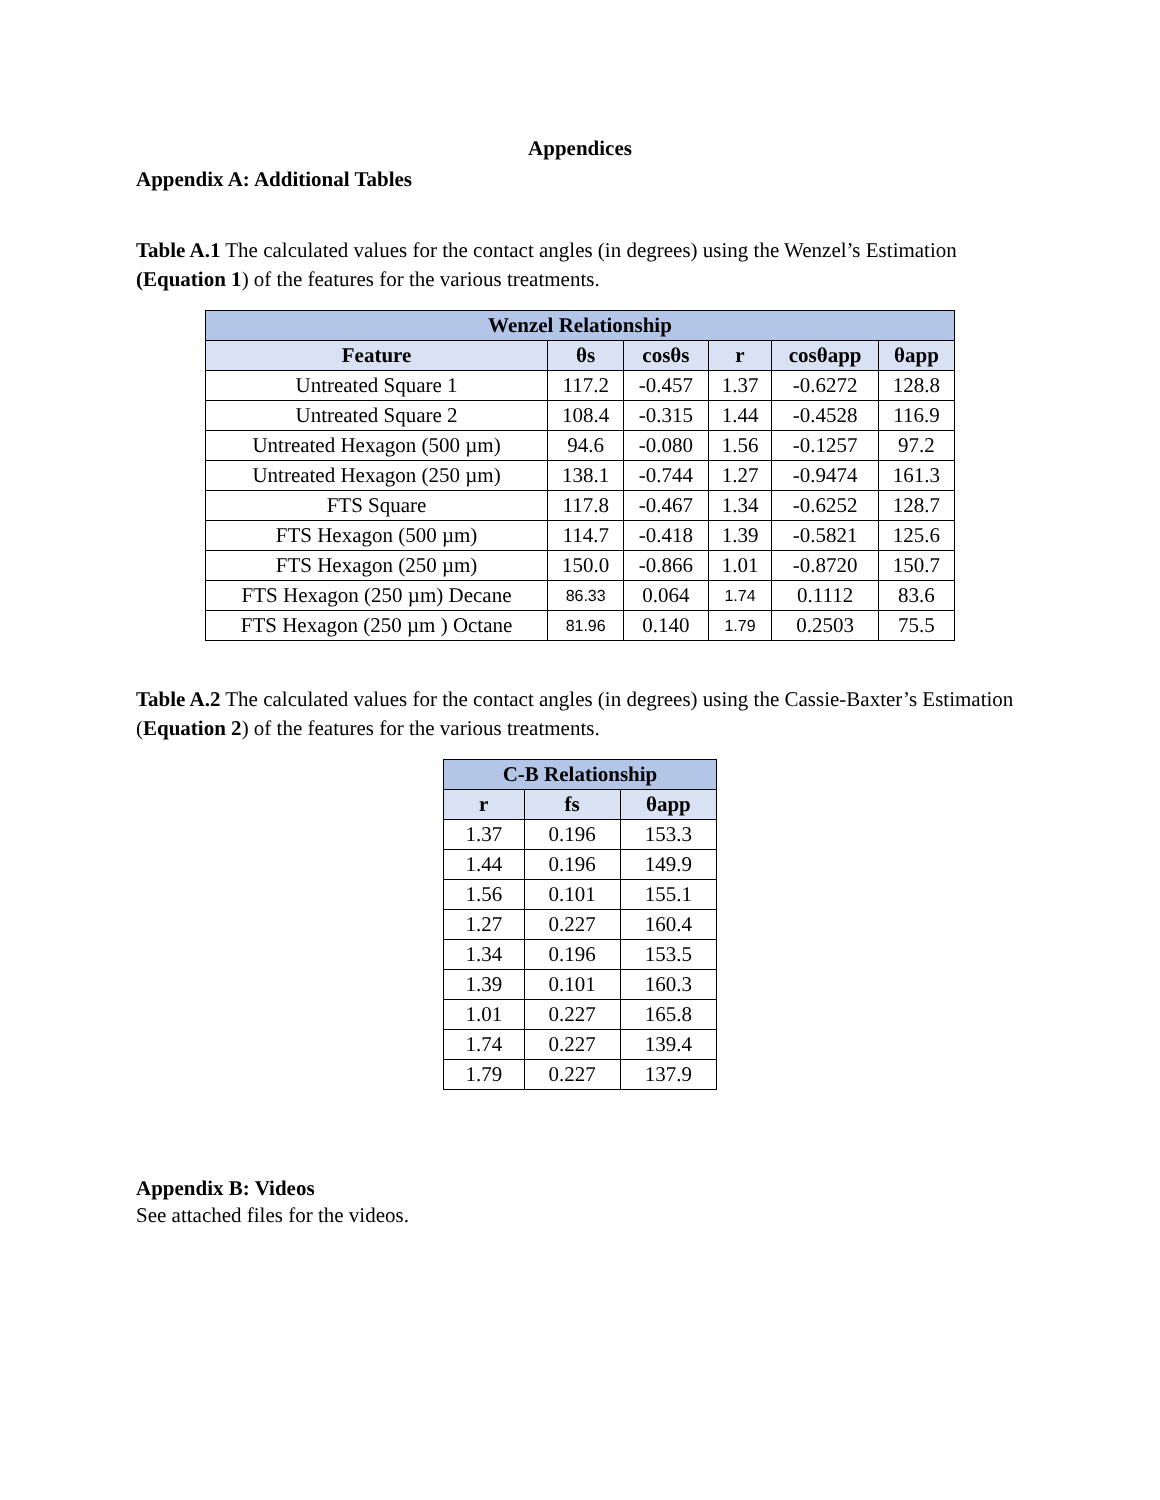Appendices
Appendix A: Additional Tables
Table A.1 The calculated values for the contact angles (in degrees) using the Wenzel’s Estimation (Equation 1) of the features for the various treatments.
| Wenzel Relationship | | | | | |
| --- | --- | --- | --- | --- | --- |
| Feature | θs | cosθs | r | cosθapp | θapp |
| Untreated Square 1 | 117.2 | -0.457 | 1.37 | -0.6272 | 128.8 |
| Untreated Square 2 | 108.4 | -0.315 | 1.44 | -0.4528 | 116.9 |
| Untreated Hexagon (500 µm) | 94.6 | -0.080 | 1.56 | -0.1257 | 97.2 |
| Untreated Hexagon (250 µm) | 138.1 | -0.744 | 1.27 | -0.9474 | 161.3 |
| FTS Square | 117.8 | -0.467 | 1.34 | -0.6252 | 128.7 |
| FTS Hexagon (500 µm) | 114.7 | -0.418 | 1.39 | -0.5821 | 125.6 |
| FTS Hexagon (250 µm) | 150.0 | -0.866 | 1.01 | -0.8720 | 150.7 |
| FTS Hexagon (250 µm) Decane | 86.33 | 0.064 | 1.74 | 0.1112 | 83.6 |
| FTS Hexagon (250 µm ) Octane | 81.96 | 0.140 | 1.79 | 0.2503 | 75.5 |
Table A.2 The calculated values for the contact angles (in degrees) using the Cassie-Baxter’s Estimation (Equation 2) of the features for the various treatments.
| C-B Relationship | | |
| --- | --- | --- |
| r | fs | θapp |
| 1.37 | 0.196 | 153.3 |
| 1.44 | 0.196 | 149.9 |
| 1.56 | 0.101 | 155.1 |
| 1.27 | 0.227 | 160.4 |
| 1.34 | 0.196 | 153.5 |
| 1.39 | 0.101 | 160.3 |
| 1.01 | 0.227 | 165.8 |
| 1.74 | 0.227 | 139.4 |
| 1.79 | 0.227 | 137.9 |
Appendix B: Videos
See attached files for the videos.